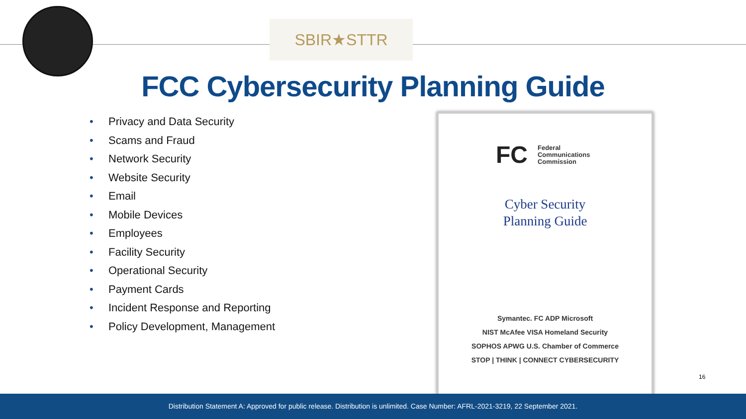SBIR★STTR
FCC Cybersecurity Planning Guide
• Privacy and Data Security
• Scams and Fraud
• Network Security
• Website Security
• Email
• Mobile Devices
• Employees
• Facility Security
• Operational Security
• Payment Cards
• Incident Response and Reporting
• Policy Development, Management
FC
Federal
Communications
Commission
Cyber Security
Planning Guide
Symantec. FC ADP Microsoft
NIST McAfee VISA Homeland Security
SOPHOS APWG U.S. Chamber of Commerce
STOP | THINK | CONNECT CYBERSECURITY
16
Distribution Statement A: Approved for public release. Distribution is unlimited. Case Number: AFRL-2021-3219, 22 September 2021.